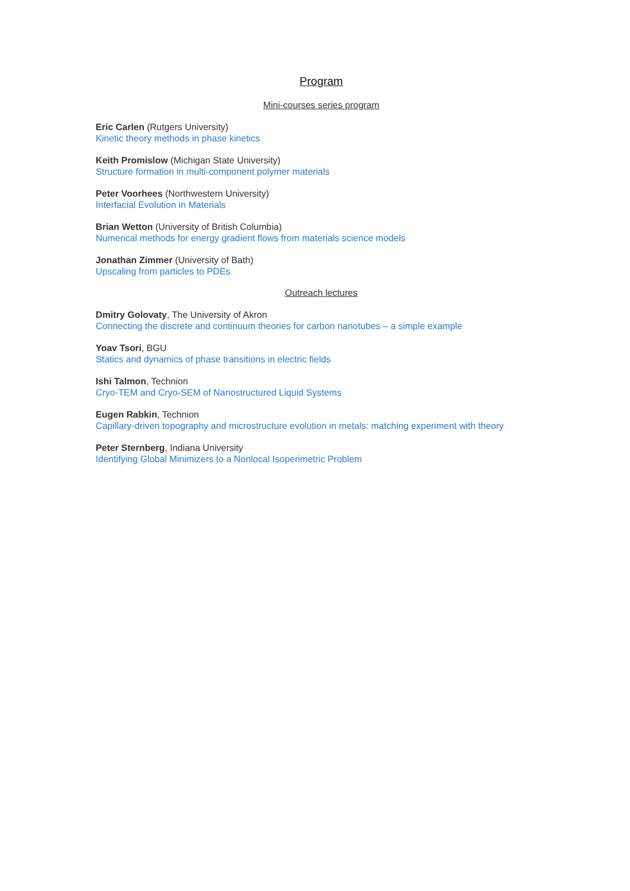Program
Mini-courses series program
Eric Carlen (Rutgers University)
Kinetic theory methods in phase kinetics
Keith Promislow (Michigan State University)
Structure formation in multi-component polymer materials
Peter Voorhees (Northwestern University)
Interfacial Evolution in Materials
Brian Wetton (University of British Columbia)
Numerical methods for energy gradient flows from materials science models
Jonathan Zimmer (University of Bath)
Upscaling from particles to PDEs
Outreach lectures
Dmitry Golovaty, The University of Akron
Connecting the discrete and continuum theories for carbon nanotubes – a simple example
Yoav Tsori, BGU
Statics and dynamics of phase transitions in electric fields
Ishi Talmon, Technion
Cryo-TEM and Cryo-SEM of Nanostructured Liquid Systems
Eugen Rabkin, Technion
Capillary-driven topography and microstructure evolution in metals: matching experiment with theory
Peter Sternberg, Indiana University
Identifying Global Minimizers to a Nonlocal Isoperimetric Problem